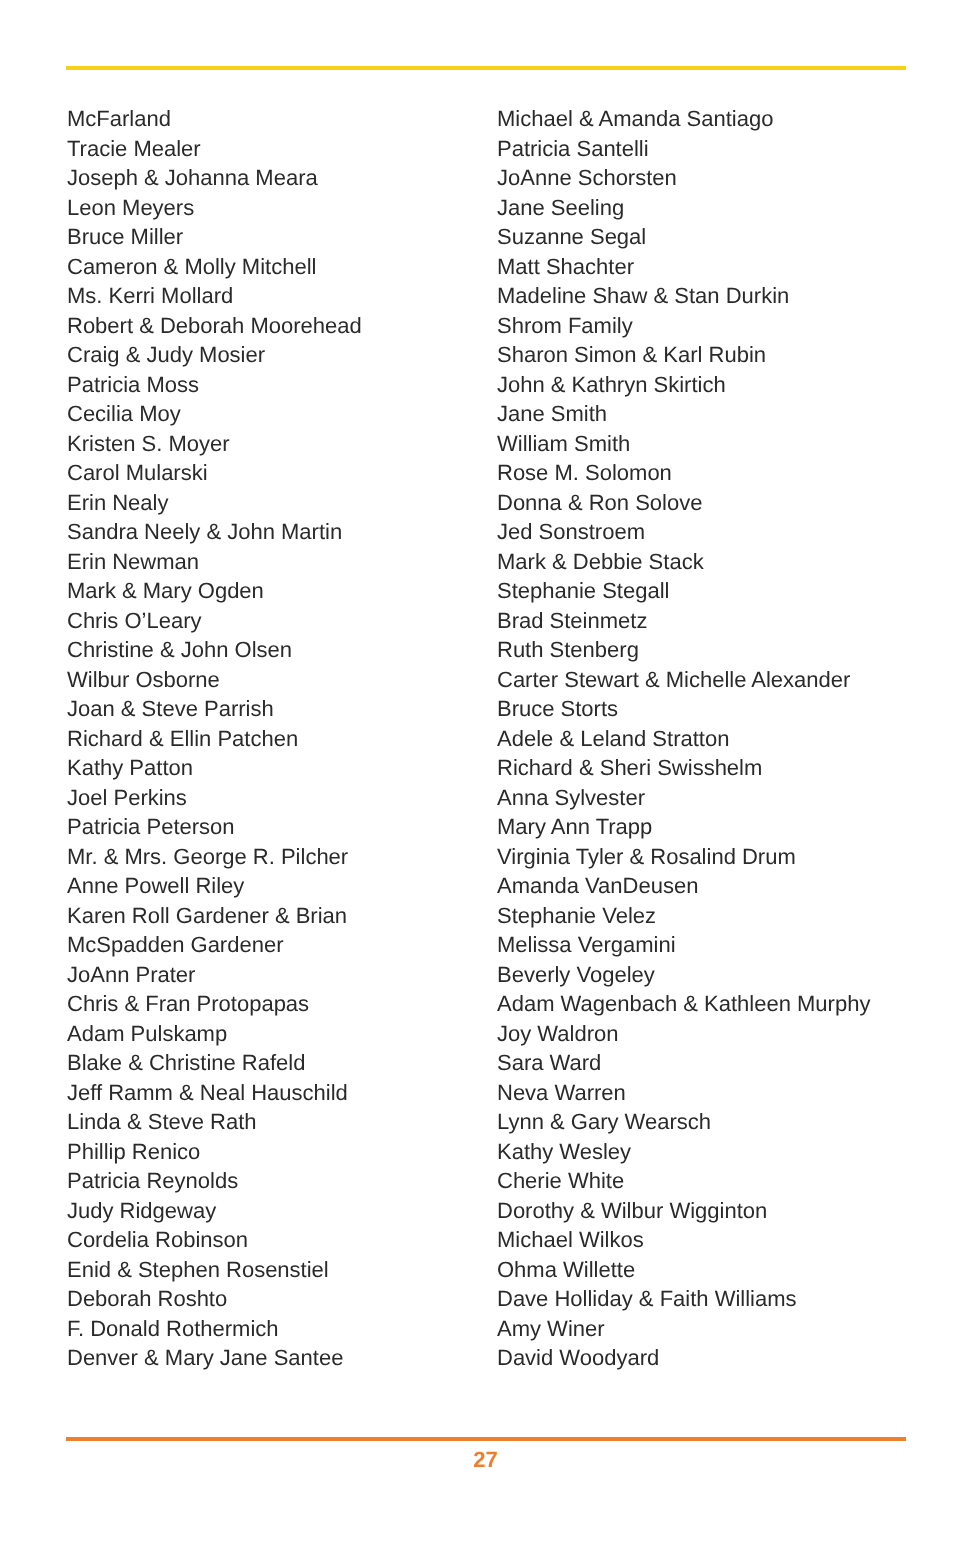McFarland
Tracie Mealer
Joseph & Johanna Meara
Leon Meyers
Bruce Miller
Cameron & Molly Mitchell
Ms. Kerri Mollard
Robert & Deborah Moorehead
Craig & Judy Mosier
Patricia Moss
Cecilia Moy
Kristen S. Moyer
Carol Mularski
Erin Nealy
Sandra Neely & John Martin
Erin Newman
Mark & Mary Ogden
Chris O’Leary
Christine & John Olsen
Wilbur Osborne
Joan & Steve Parrish
Richard & Ellin Patchen
Kathy Patton
Joel Perkins
Patricia Peterson
Mr. & Mrs. George R. Pilcher
Anne Powell Riley
Karen Roll Gardener & Brian
McSpadden Gardener
JoAnn Prater
Chris & Fran Protopapas
Adam Pulskamp
Blake & Christine Rafeld
Jeff Ramm & Neal Hauschild
Linda & Steve Rath
Phillip Renico
Patricia Reynolds
Judy Ridgeway
Cordelia Robinson
Enid & Stephen Rosenstiel
Deborah Roshto
F. Donald Rothermich
Denver & Mary Jane Santee
Michael & Amanda Santiago
Patricia Santelli
JoAnne Schorsten
Jane Seeling
Suzanne Segal
Matt Shachter
Madeline Shaw & Stan Durkin
Shrom Family
Sharon Simon & Karl Rubin
John & Kathryn Skirtich
Jane Smith
William Smith
Rose M. Solomon
Donna & Ron Solove
Jed Sonstroem
Mark & Debbie Stack
Stephanie Stegall
Brad Steinmetz
Ruth Stenberg
Carter Stewart & Michelle Alexander
Bruce Storts
Adele & Leland Stratton
Richard & Sheri Swisshelm
Anna Sylvester
Mary Ann Trapp
Virginia Tyler & Rosalind Drum
Amanda VanDeusen
Stephanie Velez
Melissa Vergamini
Beverly Vogeley
Adam Wagenbach & Kathleen Murphy
Joy Waldron
Sara Ward
Neva Warren
Lynn & Gary Wearsch
Kathy Wesley
Cherie White
Dorothy & Wilbur Wigginton
Michael Wilkos
Ohma Willette
Dave Holliday & Faith Williams
Amy Winer
David Woodyard
27